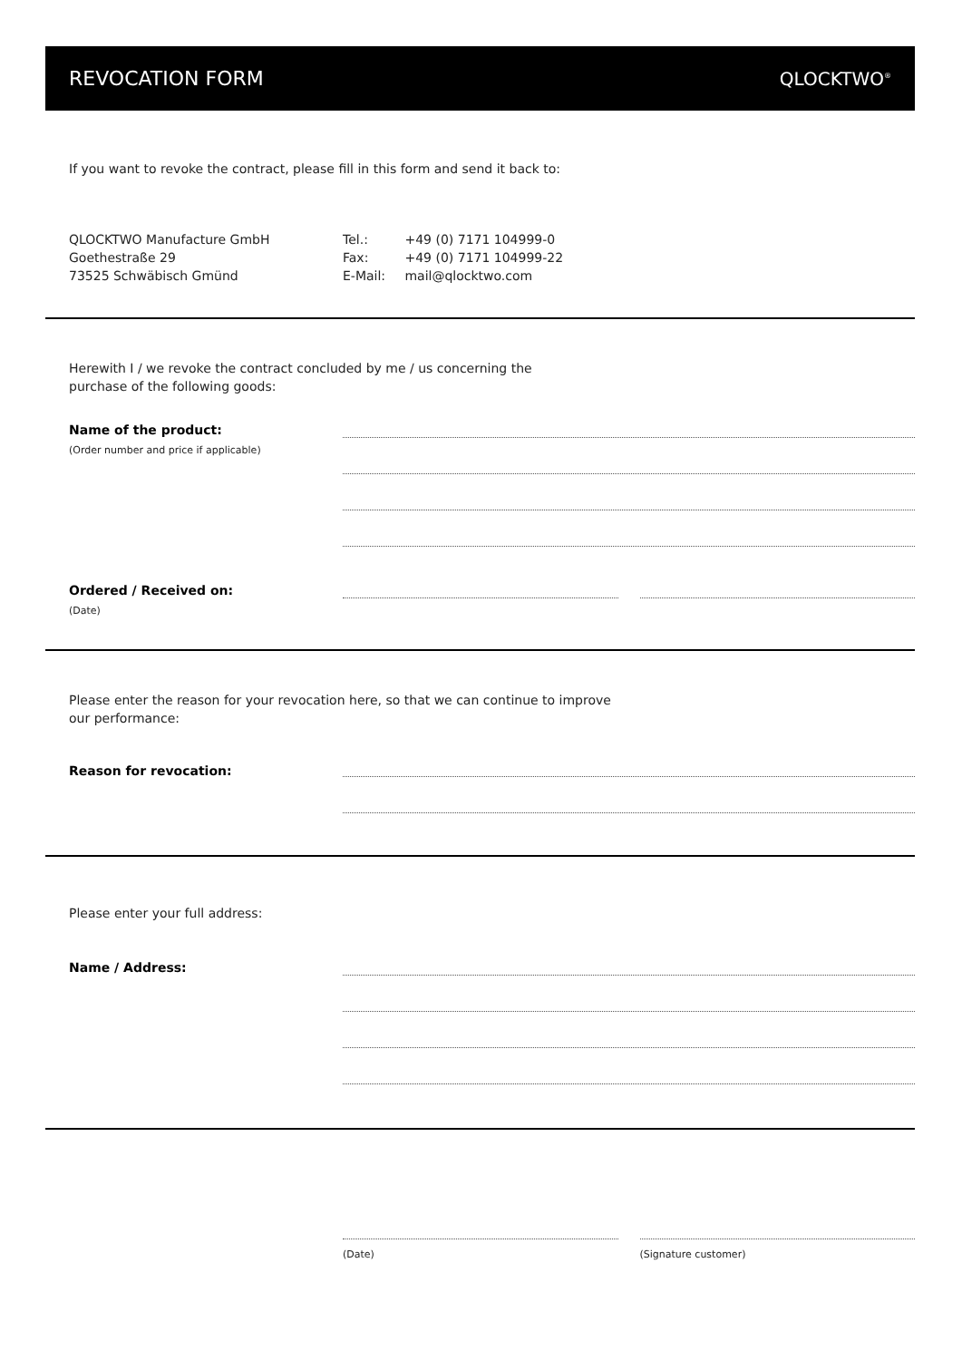REVOCATION FORM QLOCKTWO<sup>®</sup>
If you want to revoke the contract, please fill in this form and send it back to:
QLOCKTWO Manufacture GmbH
Goethestraße 29
73525 Schwäbisch Gmünd
Tel.: +49 (0) 7171 104999-0
Fax: +49 (0) 7171 104999-22
E-Mail: mail@qlocktwo.com
Herewith I / we revoke the contract concluded by me / us concerning the
purchase of the following goods:
Name of the product:
(Order number and price if applicable)
Ordered / Received on:
(Date)
Please enter the reason for your revocation here, so that we can continue to improve
our performance:
Reason for revocation:
Please enter your full address:
Name / Address:
(Date) (Signature customer)